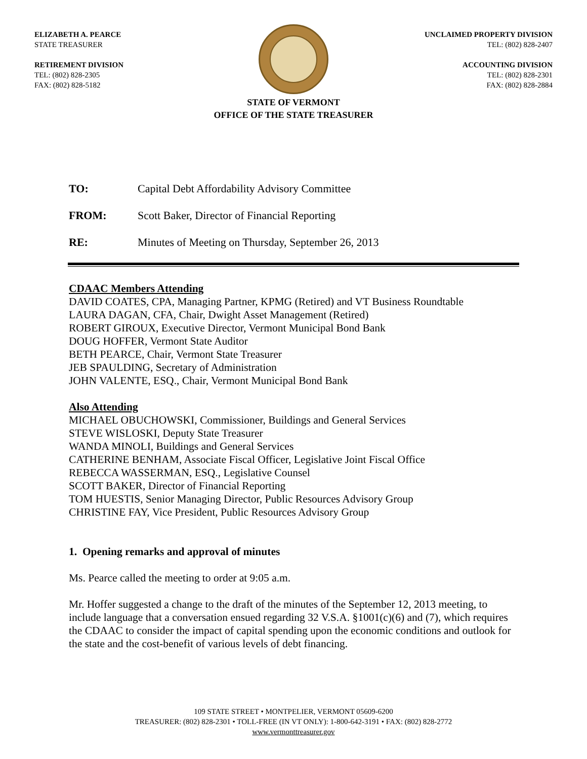ELIZABETH A. PEARCE
STATE TREASURER
RETIREMENT DIVISION
TEL: (802) 828-2305
FAX: (802) 828-5182
UNCLAIMED PROPERTY DIVISION
TEL: (802) 828-2407
ACCOUNTING DIVISION
TEL: (802) 828-2301
FAX: (802) 828-2884
STATE OF VERMONT
OFFICE OF THE STATE TREASURER
TO: Capital Debt Affordability Advisory Committee
FROM: Scott Baker, Director of Financial Reporting
RE: Minutes of Meeting on Thursday, September 26, 2013
CDAAC Members Attending
DAVID COATES, CPA, Managing Partner, KPMG (Retired) and VT Business Roundtable
LAURA DAGAN, CFA, Chair, Dwight Asset Management (Retired)
ROBERT GIROUX, Executive Director, Vermont Municipal Bond Bank
DOUG HOFFER, Vermont State Auditor
BETH PEARCE, Chair, Vermont State Treasurer
JEB SPAULDING, Secretary of Administration
JOHN VALENTE, ESQ., Chair, Vermont Municipal Bond Bank
Also Attending
MICHAEL OBUCHOWSKI, Commissioner, Buildings and General Services
STEVE WISLOSKI, Deputy State Treasurer
WANDA MINOLI, Buildings and General Services
CATHERINE BENHAM, Associate Fiscal Officer, Legislative Joint Fiscal Office
REBECCA WASSERMAN, ESQ., Legislative Counsel
SCOTT BAKER, Director of Financial Reporting
TOM HUESTIS, Senior Managing Director, Public Resources Advisory Group
CHRISTINE FAY, Vice President, Public Resources Advisory Group
1. Opening remarks and approval of minutes
Ms. Pearce called the meeting to order at 9:05 a.m.
Mr. Hoffer suggested a change to the draft of the minutes of the September 12, 2013 meeting, to include language that a conversation ensued regarding 32 V.S.A. §1001(c)(6) and (7), which requires the CDAAC to consider the impact of capital spending upon the economic conditions and outlook for the state and the cost-benefit of various levels of debt financing.
109 STATE STREET • MONTPELIER, VERMONT 05609-6200
TREASURER: (802) 828-2301 • TOLL-FREE (IN VT ONLY): 1-800-642-3191 • FAX: (802) 828-2772
www.vermonttreasurer.gov